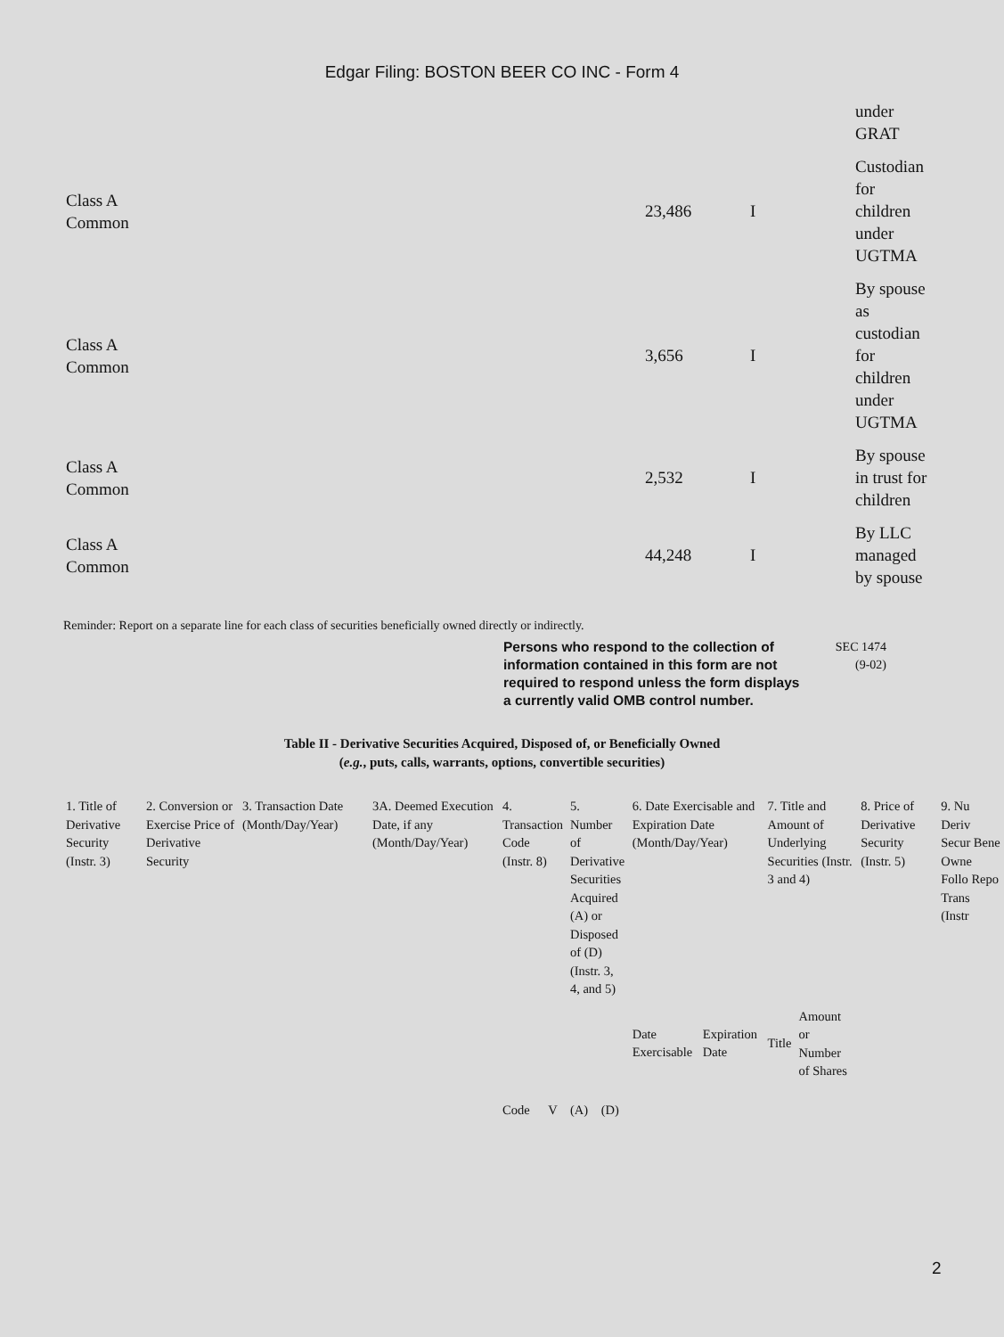Edgar Filing: BOSTON BEER CO INC - Form 4
| | | | under GRAT |
| Class A Common | 23,486 | I | Custodian for children under UGTMA |
| Class A Common | 3,656 | I | By spouse as custodian for children under UGTMA |
| Class A Common | 2,532 | I | By spouse in trust for children |
| Class A Common | 44,248 | I | By LLC managed by spouse |
Reminder: Report on a separate line for each class of securities beneficially owned directly or indirectly.
Persons who respond to the collection of information contained in this form are not required to respond unless the form displays a currently valid OMB control number.
SEC 1474
(9-02)
Table II - Derivative Securities Acquired, Disposed of, or Beneficially Owned
(e.g., puts, calls, warrants, options, convertible securities)
| 1. Title of Derivative Security (Instr. 3) | 2. Conversion or Exercise Price of Derivative Security | 3. Transaction Date (Month/Day/Year) | 3A. Deemed Execution Date, if any (Month/Day/Year) | 4. Transaction Code (Instr. 8) | | 5. Number of Derivative Securities Acquired (A) or Disposed of (D) (Instr. 3, 4, and 5) | | 6. Date Exercisable and Expiration Date (Month/Day/Year) | | 7. Title and Amount of Underlying Securities (Instr. 3 and 4) | | 8. Price of Derivative Security (Instr. 5) | 9. Nu Deriv Secur Bene Owne Follo Repo Trans (Instr |
| | | | | Code | V | (A) | (D) | Date Exercisable | Expiration Date | Title | Amount or Number of Shares | | |
2